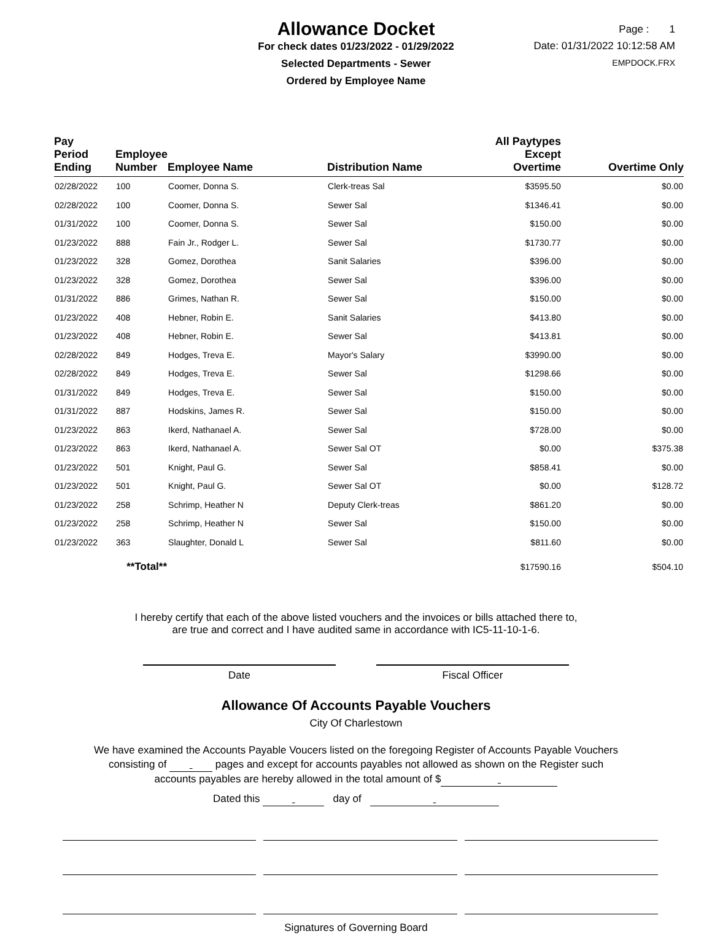Allowance Docket
For check dates 01/23/2022 - 01/29/2022
Selected Departments - Sewer
Ordered by Employee Name
Page : 1
Date: 01/31/2022 10:12:58 AM
EMPDOCK.FRX
| Pay Period Ending | Employee Number | Employee Name | Distribution Name | All Paytypes Except Overtime | Overtime Only |
| --- | --- | --- | --- | --- | --- |
| 02/28/2022 | 100 | Coomer, Donna S. | Clerk-treas Sal | $3595.50 | $0.00 |
| 02/28/2022 | 100 | Coomer, Donna S. | Sewer Sal | $1346.41 | $0.00 |
| 01/31/2022 | 100 | Coomer, Donna S. | Sewer Sal | $150.00 | $0.00 |
| 01/23/2022 | 888 | Fain Jr., Rodger L. | Sewer Sal | $1730.77 | $0.00 |
| 01/23/2022 | 328 | Gomez, Dorothea | Sanit Salaries | $396.00 | $0.00 |
| 01/23/2022 | 328 | Gomez, Dorothea | Sewer Sal | $396.00 | $0.00 |
| 01/31/2022 | 886 | Grimes, Nathan R. | Sewer Sal | $150.00 | $0.00 |
| 01/23/2022 | 408 | Hebner, Robin E. | Sanit Salaries | $413.80 | $0.00 |
| 01/23/2022 | 408 | Hebner, Robin E. | Sewer Sal | $413.81 | $0.00 |
| 02/28/2022 | 849 | Hodges, Treva E. | Mayor's Salary | $3990.00 | $0.00 |
| 02/28/2022 | 849 | Hodges, Treva E. | Sewer Sal | $1298.66 | $0.00 |
| 01/31/2022 | 849 | Hodges, Treva E. | Sewer Sal | $150.00 | $0.00 |
| 01/31/2022 | 887 | Hodskins, James R. | Sewer Sal | $150.00 | $0.00 |
| 01/23/2022 | 863 | Ikerd, Nathanael A. | Sewer Sal | $728.00 | $0.00 |
| 01/23/2022 | 863 | Ikerd, Nathanael A. | Sewer Sal OT | $0.00 | $375.38 |
| 01/23/2022 | 501 | Knight, Paul G. | Sewer Sal | $858.41 | $0.00 |
| 01/23/2022 | 501 | Knight, Paul G. | Sewer Sal OT | $0.00 | $128.72 |
| 01/23/2022 | 258 | Schrimp, Heather N | Deputy Clerk-treas | $861.20 | $0.00 |
| 01/23/2022 | 258 | Schrimp, Heather N | Sewer Sal | $150.00 | $0.00 |
| 01/23/2022 | 363 | Slaughter, Donald L | Sewer Sal | $811.60 | $0.00 |
| **Total** | | | | $17590.16 | $504.10 |
I hereby certify that each of the above listed vouchers and the invoices or bills attached there to,
are true and correct and I have audited same in accordance with IC5-11-10-1-6.
Date Fiscal Officer
Allowance Of Accounts Payable Vouchers
City Of Charlestown
We have examined the Accounts Payable Voucers listed on the foregoing Register of Accounts Payable Vouchers
consisting of pages and except for accounts payables not allowed as shown on the Register such
accounts payables are hereby allowed in the total amount of $
Dated this day of
Signatures of Governing Board